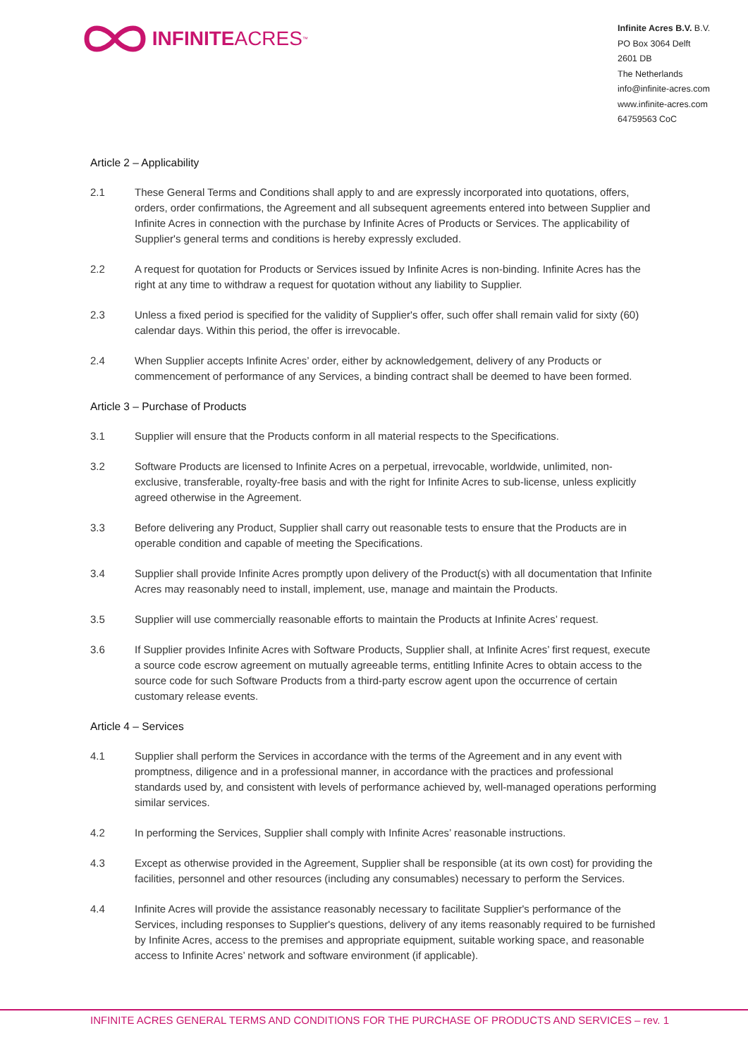INFINITE ACRES<sup>™</sup>
Infinite Acres B.V. B.V.
PO Box 3064 Delft
2601 DB
The Netherlands
info@infinite-acres.com
www.infinite-acres.com
64759563 CoC
Article 2 – Applicability
2.1 These General Terms and Conditions shall apply to and are expressly incorporated into quotations, offers, orders, order confirmations, the Agreement and all subsequent agreements entered into between Supplier and Infinite Acres in connection with the purchase by Infinite Acres of Products or Services. The applicability of Supplier's general terms and conditions is hereby expressly excluded.
2.2 A request for quotation for Products or Services issued by Infinite Acres is non-binding. Infinite Acres has the right at any time to withdraw a request for quotation without any liability to Supplier.
2.3 Unless a fixed period is specified for the validity of Supplier's offer, such offer shall remain valid for sixty (60) calendar days. Within this period, the offer is irrevocable.
2.4 When Supplier accepts Infinite Acres’ order, either by acknowledgement, delivery of any Products or commencement of performance of any Services, a binding contract shall be deemed to have been formed.
Article 3 – Purchase of Products
3.1 Supplier will ensure that the Products conform in all material respects to the Specifications.
3.2 Software Products are licensed to Infinite Acres on a perpetual, irrevocable, worldwide, unlimited, non-exclusive, transferable, royalty-free basis and with the right for Infinite Acres to sub-license, unless explicitly agreed otherwise in the Agreement.
3.3 Before delivering any Product, Supplier shall carry out reasonable tests to ensure that the Products are in operable condition and capable of meeting the Specifications.
3.4 Supplier shall provide Infinite Acres promptly upon delivery of the Product(s) with all documentation that Infinite Acres may reasonably need to install, implement, use, manage and maintain the Products.
3.5 Supplier will use commercially reasonable efforts to maintain the Products at Infinite Acres’ request.
3.6 If Supplier provides Infinite Acres with Software Products, Supplier shall, at Infinite Acres’ first request, execute a source code escrow agreement on mutually agreeable terms, entitling Infinite Acres to obtain access to the source code for such Software Products from a third-party escrow agent upon the occurrence of certain customary release events.
Article 4 – Services
4.1 Supplier shall perform the Services in accordance with the terms of the Agreement and in any event with promptness, diligence and in a professional manner, in accordance with the practices and professional standards used by, and consistent with levels of performance achieved by, well-managed operations performing similar services.
4.2 In performing the Services, Supplier shall comply with Infinite Acres’ reasonable instructions.
4.3 Except as otherwise provided in the Agreement, Supplier shall be responsible (at its own cost) for providing the facilities, personnel and other resources (including any consumables) necessary to perform the Services.
4.4 Infinite Acres will provide the assistance reasonably necessary to facilitate Supplier's performance of the Services, including responses to Supplier's questions, delivery of any items reasonably required to be furnished by Infinite Acres, access to the premises and appropriate equipment, suitable working space, and reasonable access to Infinite Acres’ network and software environment (if applicable).
INFINITE ACRES GENERAL TERMS AND CONDITIONS FOR THE PURCHASE OF PRODUCTS AND SERVICES – rev. 1